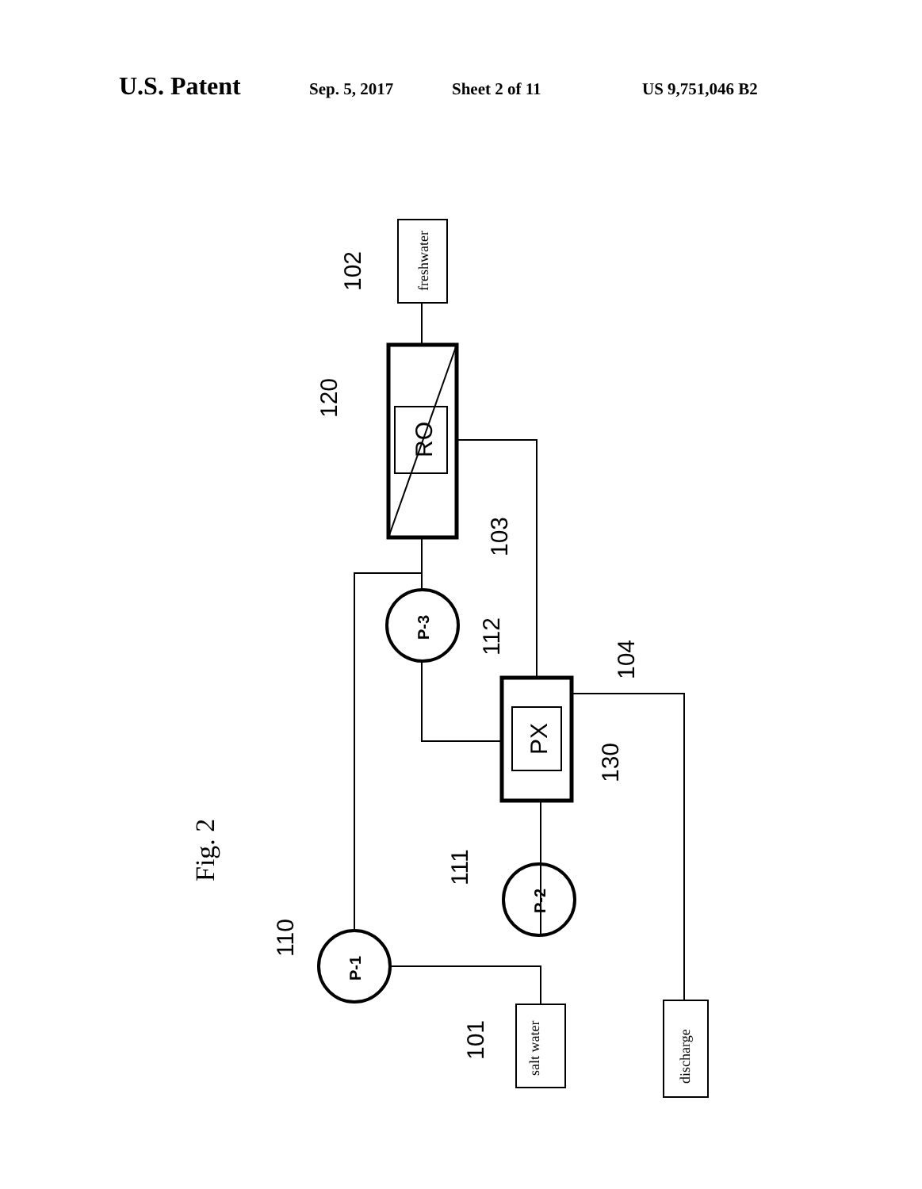U.S. Patent Sep. 5, 2017 Sheet 2 of 11 US 9,751,046 B2
Fig. 2
freshwater
salt water
discharge
RO
PX
102
120
103
112
104
130
111
110
101
P-1
P-2
P-3